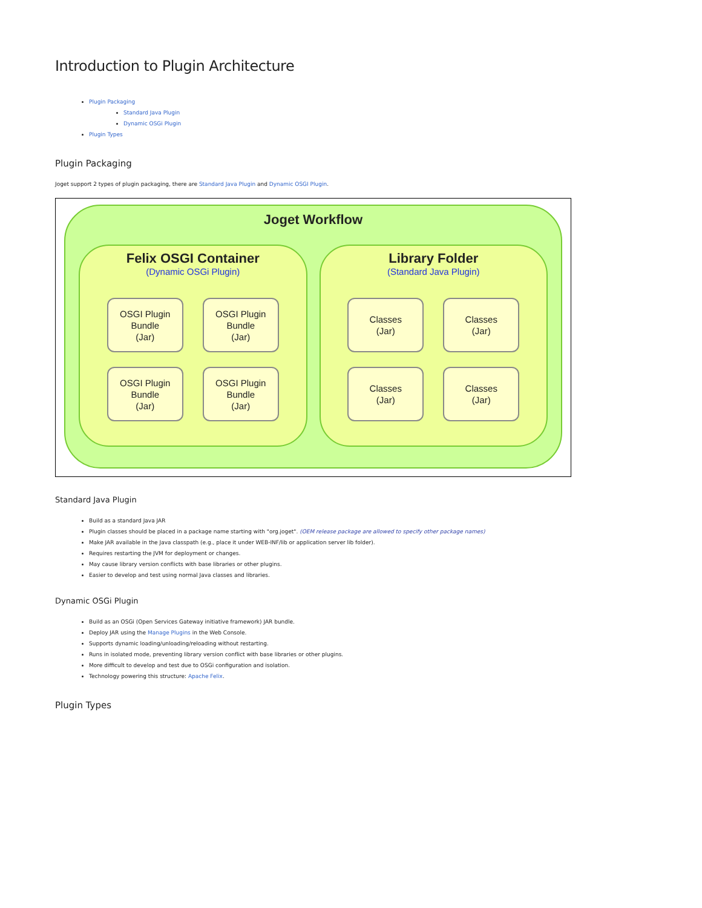Introduction to Plugin Architecture
Plugin Packaging
Standard Java Plugin
Dynamic OSGi Plugin
Plugin Types
Plugin Packaging
Joget support 2 types of plugin packaging, there are Standard Java Plugin and Dynamic OSGI Plugin.
Joget Workflow
Felix OSGI Container
(Dynamic OSGi Plugin)
OSGI Plugin
Bundle
(Jar)
OSGI Plugin
Bundle
(Jar)
OSGI Plugin
Bundle
(Jar)
OSGI Plugin
Bundle
(Jar)
Library Folder
(Standard Java Plugin)
Classes
(Jar)
Classes
(Jar)
Classes
(Jar)
Classes
(Jar)
Standard Java Plugin
Build as a standard Java JAR
Plugin classes should be placed in a package name starting with "org.joget". (OEM release package are allowed to specify other package names)
Make JAR available in the Java classpath (e.g., place it under WEB-INF/lib or application server lib folder).
Requires restarting the JVM for deployment or changes.
May cause library version conflicts with base libraries or other plugins.
Easier to develop and test using normal Java classes and libraries.
Dynamic OSGi Plugin
Build as an OSGi (Open Services Gateway initiative framework) JAR bundle.
Deploy JAR using the Manage Plugins in the Web Console.
Supports dynamic loading/unloading/reloading without restarting.
Runs in isolated mode, preventing library version conflict with base libraries or other plugins.
More difficult to develop and test due to OSGi configuration and isolation.
Technology powering this structure: Apache Felix.
Plugin Types